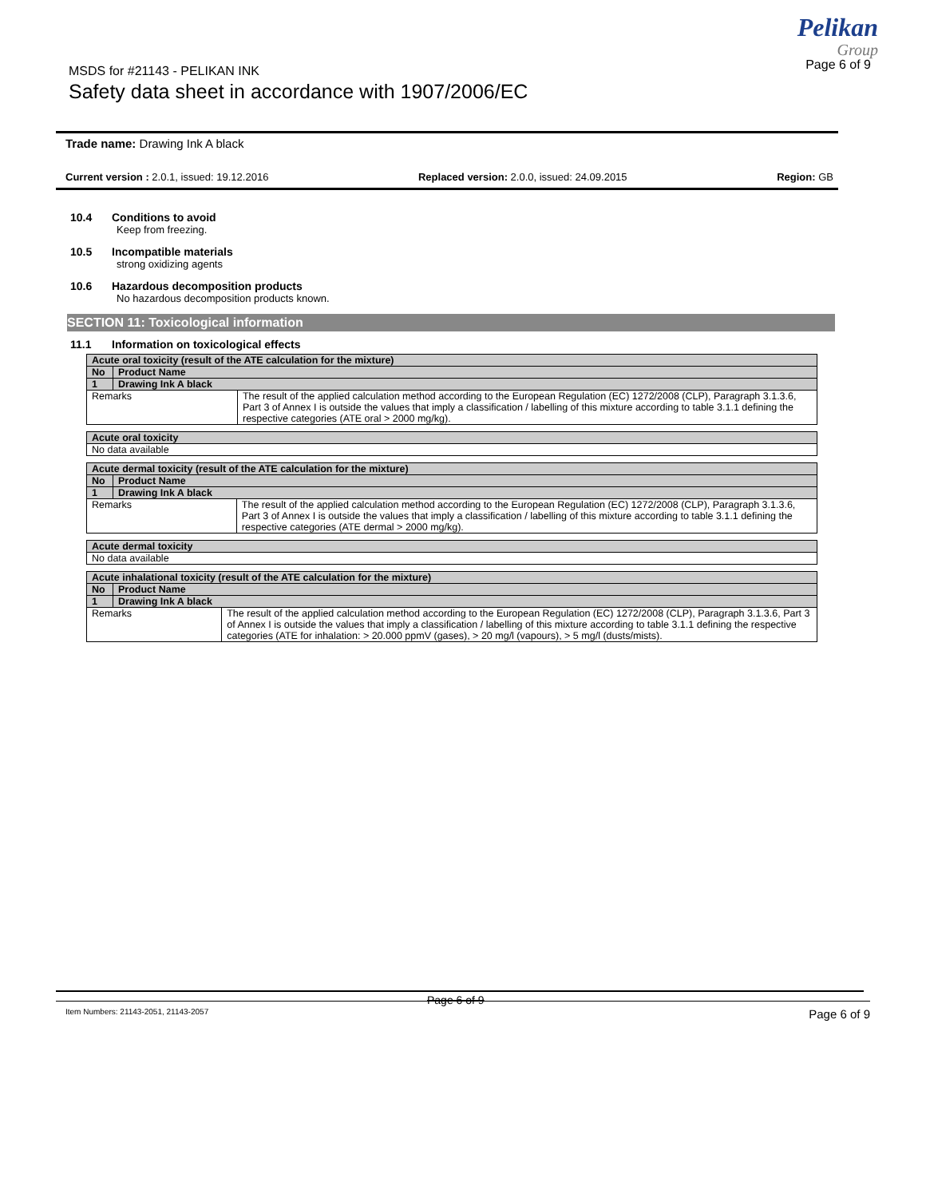MSDS for #21143 - PELIKAN INK
Page 6 of 9
Safety data sheet in accordance with 1907/2006/EC
Pelikan
Group
Trade name: Drawing Ink A black
Current version : 2.0.1, issued: 19.12.2016 Replaced version: 2.0.0, issued: 24.09.2015 Region: GB
10.4 Conditions to avoid
Keep from freezing.
10.5 Incompatible materials
strong oxidizing agents
10.6 Hazardous decomposition products
No hazardous decomposition products known.
SECTION 11: Toxicological information
11.1 Information on toxicological effects
| Acute oral toxicity (result of the ATE calculation for the mixture) | | |
| --- | --- | --- |
| No | Product Name | |
| 1 | Drawing Ink A black | |
| Remarks | | The result of the applied calculation method according to the European Regulation (EC) 1272/2008 (CLP), Paragraph 3.1.3.6, Part 3 of Annex I is outside the values that imply a classification / labelling of this mixture according to table 3.1.1 defining the respective categories (ATE oral > 2000 mg/kg). |
| Acute oral toxicity |
| --- |
| No data available |
| Acute dermal toxicity (result of the ATE calculation for the mixture) | | |
| --- | --- | --- |
| No | Product Name | |
| 1 | Drawing Ink A black | |
| Remarks | | The result of the applied calculation method according to the European Regulation (EC) 1272/2008 (CLP), Paragraph 3.1.3.6, Part 3 of Annex I is outside the values that imply a classification / labelling of this mixture according to table 3.1.1 defining the respective categories (ATE dermal > 2000 mg/kg). |
| Acute dermal toxicity |
| --- |
| No data available |
| Acute inhalational toxicity (result of the ATE calculation for the mixture) | | |
| --- | --- | --- |
| No | Product Name | |
| 1 | Drawing Ink A black | |
| Remarks | | The result of the applied calculation method according to the European Regulation (EC) 1272/2008 (CLP), Paragraph 3.1.3.6, Part 3 of Annex I is outside the values that imply a classification / labelling of this mixture according to table 3.1.1 defining the respective categories (ATE for inhalation: > 20.000 ppmV (gases), > 20 mg/l (vapours), > 5 mg/l (dusts/mists). |
Page 6 of 9
Item Numbers: 21143-2051, 21143-2057 Page 6 of 9